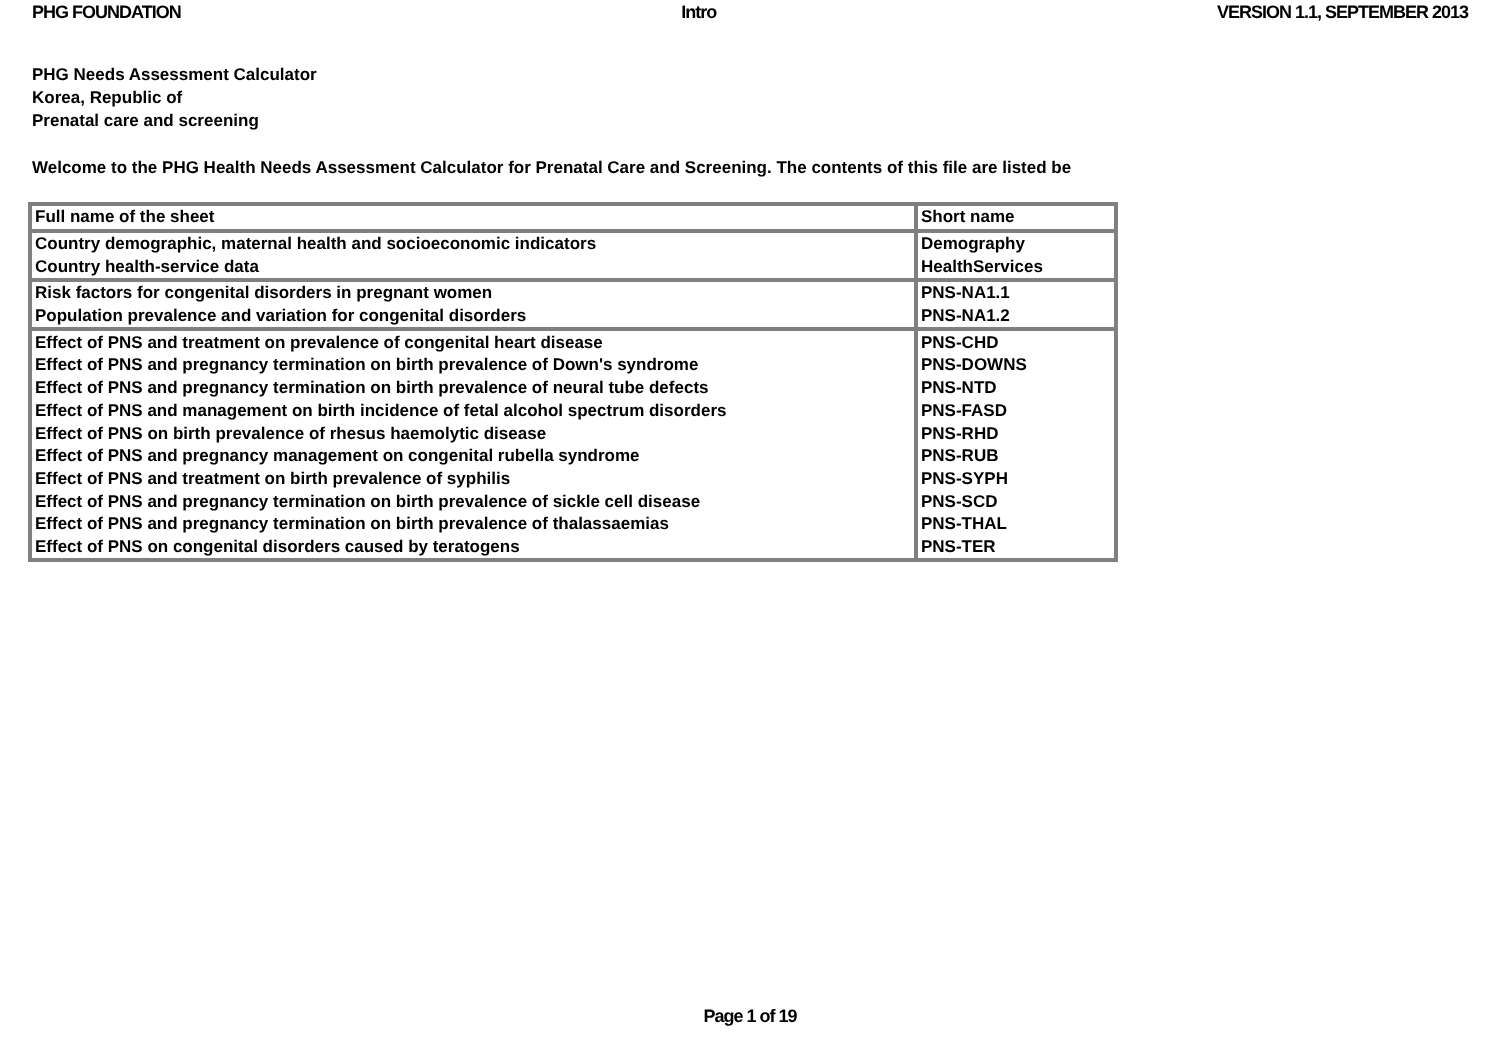PHG FOUNDATION Intro VERSION 1.1, SEPTEMBER 2013
PHG Needs Assessment Calculator
Korea, Republic of
Prenatal care and screening
Welcome to the PHG Health Needs Assessment Calculator for Prenatal Care and Screening. The contents of this file are listed be
| Full name of the sheet | Short name |
| Country demographic, maternal health and socioeconomic indicators | Demography |
| Country health-service data | HealthServices |
| Risk factors for congenital disorders in pregnant women | PNS-NA1.1 |
| Population prevalence and variation for congenital disorders | PNS-NA1.2 |
| Effect of PNS and treatment on prevalence of congenital heart disease | PNS-CHD |
| Effect of PNS and pregnancy termination on birth prevalence of Down's syndrome | PNS-DOWNS |
| Effect of PNS and pregnancy termination on birth prevalence of neural tube defects | PNS-NTD |
| Effect of PNS and management on birth incidence of fetal alcohol spectrum disorders | PNS-FASD |
| Effect of PNS on birth prevalence of rhesus haemolytic disease | PNS-RHD |
| Effect of PNS and pregnancy management on congenital rubella syndrome | PNS-RUB |
| Effect of PNS and treatment on birth prevalence of syphilis | PNS-SYPH |
| Effect of PNS and pregnancy termination on birth prevalence of sickle cell disease | PNS-SCD |
| Effect of PNS and pregnancy termination on birth prevalence of thalassaemias | PNS-THAL |
| Effect of PNS on congenital disorders caused by teratogens | PNS-TER |
Page 1 of 19